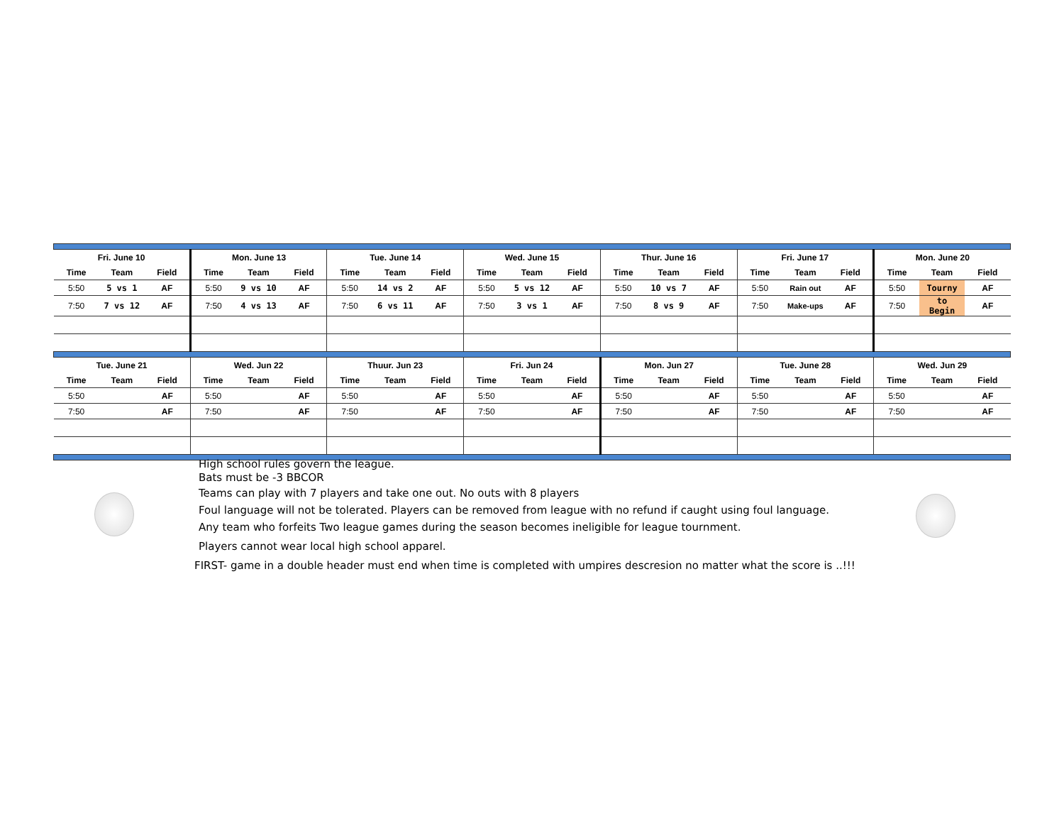| Fri. June 10 | | | Mon. June 13 | | | Tue. June 14 | | | Wed. June 15 | | | Thur. June 16 | | | Fri. June 17 | | | Mon. June 20 | | |
| --- | --- | --- | --- | --- | --- | --- | --- | --- | --- | --- | --- | --- | --- | --- | --- | --- | --- | --- | --- | --- |
| Time | Team | Field | Time | Team | Field | Time | Team | Field | Time | Team | Field | Time | Team | Field | Time | Team | Field | Time | Team | Field |
| 5:50 | 5 vs 1 | AF | 5:50 | 9 vs 10 | AF | 5:50 | 14 vs 2 | AF | 5:50 | 5 vs 12 | AF | 5:50 | 10 vs 7 | AF | 5:50 | Rain out | AF | 5:50 | Tourny | AF |
| 7:50 | 7 vs 12 | AF | 7:50 | 4 vs 13 | AF | 7:50 | 6 vs 11 | AF | 7:50 | 3 vs 1 | AF | 7:50 | 8 vs 9 | AF | 7:50 | Make-ups | AF | 7:50 | to Begin | AF |
| Tue. June 21 | | | Wed. Jun 22 | | | Thuur. Jun 23 | | | Fri. Jun 24 | | | Mon. Jun 27 | | | Tue. June 28 | | | Wed. Jun 29 | | |
| Time | Team | Field | Time | Team | Field | Time | Team | Field | Time | Team | Field | Time | Team | Field | Time | Team | Field | Time | Team | Field |
| 5:50 | | AF | 5:50 | | AF | 5:50 | | AF | 5:50 | | AF | 5:50 | | AF | 5:50 | | AF | 5:50 | | AF |
| 7:50 | | AF | 7:50 | | AF | 7:50 | | AF | 7:50 | | AF | 7:50 | | AF | 7:50 | | AF | 7:50 | | AF |
High school rules govern the league.
Bats must be -3 BBCOR
Teams can play with 7 players and take one out. No outs with 8 players
Foul language will not be tolerated. Players can be removed from league with no refund if caught using foul language.
Any team who forfeits Two league games during the season becomes ineligible for league tournment.
Players cannot wear local high school apparel.
FIRST- game in a double header must end when time is completed with umpires descresion no matter what the score is ..!!!